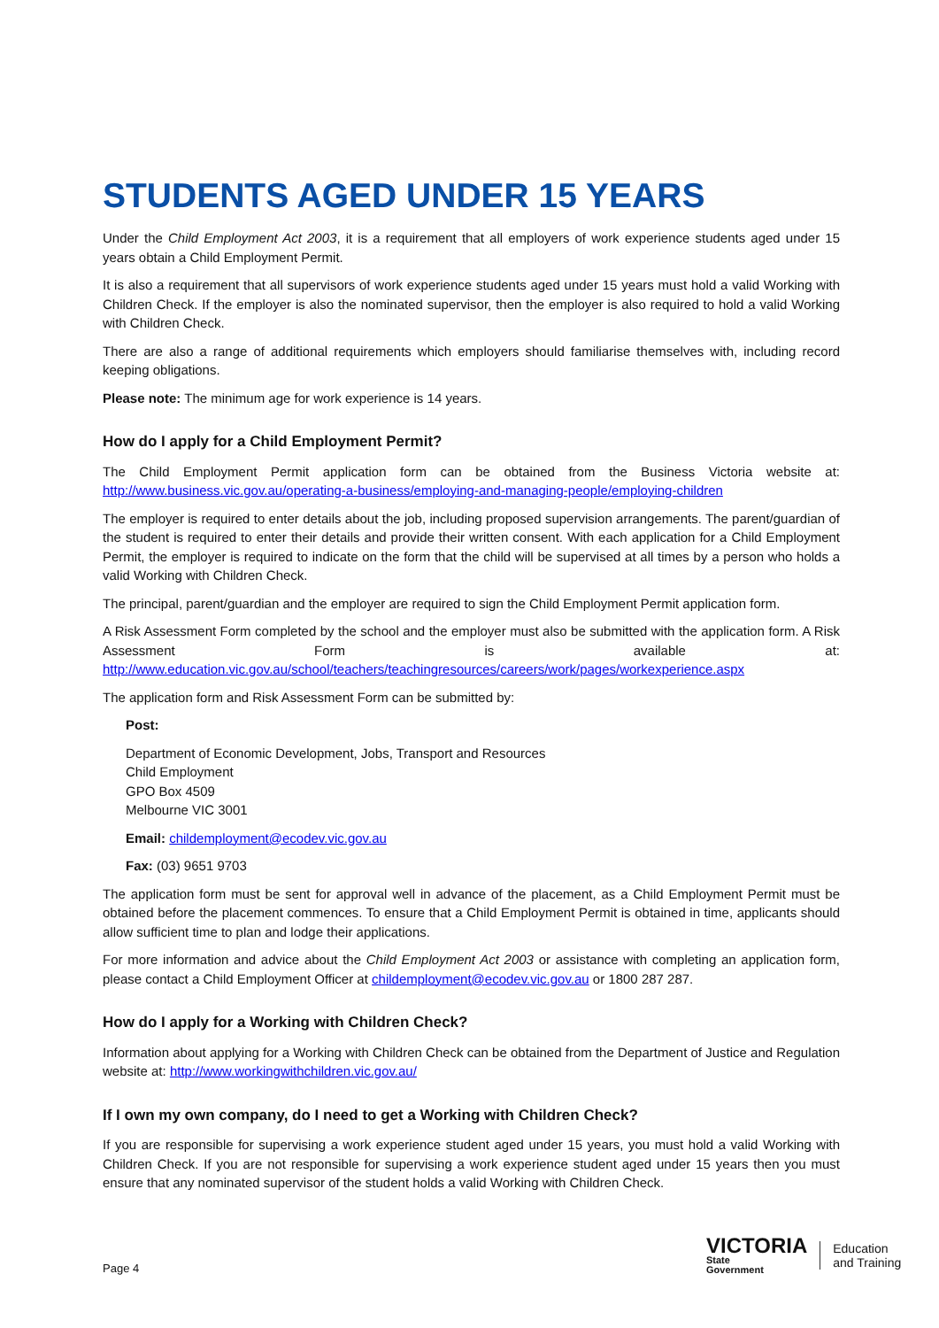STUDENTS AGED UNDER 15 YEARS
Under the Child Employment Act 2003, it is a requirement that all employers of work experience students aged under 15 years obtain a Child Employment Permit.
It is also a requirement that all supervisors of work experience students aged under 15 years must hold a valid Working with Children Check. If the employer is also the nominated supervisor, then the employer is also required to hold a valid Working with Children Check.
There are also a range of additional requirements which employers should familiarise themselves with, including record keeping obligations.
Please note: The minimum age for work experience is 14 years.
How do I apply for a Child Employment Permit?
The Child Employment Permit application form can be obtained from the Business Victoria website at: http://www.business.vic.gov.au/operating-a-business/employing-and-managing-people/employing-children
The employer is required to enter details about the job, including proposed supervision arrangements. The parent/guardian of the student is required to enter their details and provide their written consent. With each application for a Child Employment Permit, the employer is required to indicate on the form that the child will be supervised at all times by a person who holds a valid Working with Children Check.
The principal, parent/guardian and the employer are required to sign the Child Employment Permit application form.
A Risk Assessment Form completed by the school and the employer must also be submitted with the application form. A Risk Assessment Form is available at: http://www.education.vic.gov.au/school/teachers/teachingresources/careers/work/pages/workexperience.aspx
The application form and Risk Assessment Form can be submitted by:
Post:
Department of Economic Development, Jobs, Transport and Resources
Child Employment
GPO Box 4509
Melbourne VIC 3001
Email: childemployment@ecodev.vic.gov.au
Fax: (03) 9651 9703
The application form must be sent for approval well in advance of the placement, as a Child Employment Permit must be obtained before the placement commences. To ensure that a Child Employment Permit is obtained in time, applicants should allow sufficient time to plan and lodge their applications.
For more information and advice about the Child Employment Act 2003 or assistance with completing an application form, please contact a Child Employment Officer at childemployment@ecodev.vic.gov.au or 1800 287 287.
How do I apply for a Working with Children Check?
Information about applying for a Working with Children Check can be obtained from the Department of Justice and Regulation website at: http://www.workingwithchildren.vic.gov.au/
If I own my own company, do I need to get a Working with Children Check?
If you are responsible for supervising a work experience student aged under 15 years, you must hold a valid Working with Children Check. If you are not responsible for supervising a work experience student aged under 15 years then you must ensure that any nominated supervisor of the student holds a valid Working with Children Check.
Page 4
VICTORIA
State
Government
Education
and Training